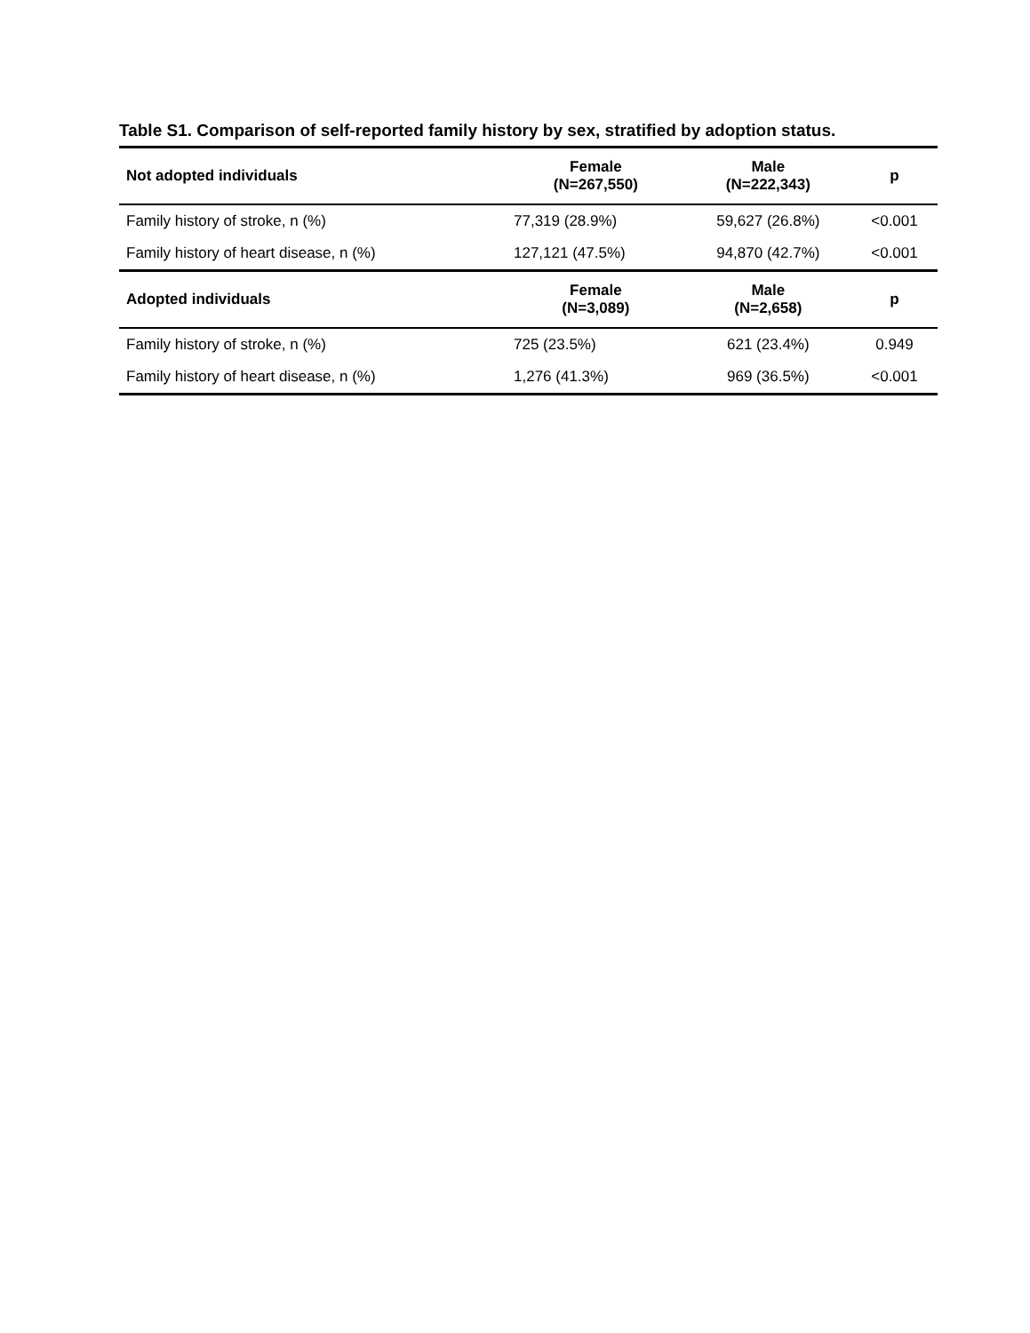Table S1. Comparison of self-reported family history by sex, stratified by adoption status.
| Not adopted individuals | Female (N=267,550) | Male (N=222,343) | p |
| --- | --- | --- | --- |
| Family history of stroke, n (%) | 77,319 (28.9%) | 59,627 (26.8%) | <0.001 |
| Family history of heart disease, n (%) | 127,121 (47.5%) | 94,870 (42.7%) | <0.001 |
| Adopted individuals | Female (N=3,089) | Male (N=2,658) | p |
| Family history of stroke, n (%) | 725 (23.5%) | 621 (23.4%) | 0.949 |
| Family history of heart disease, n (%) | 1,276 (41.3%) | 969 (36.5%) | <0.001 |